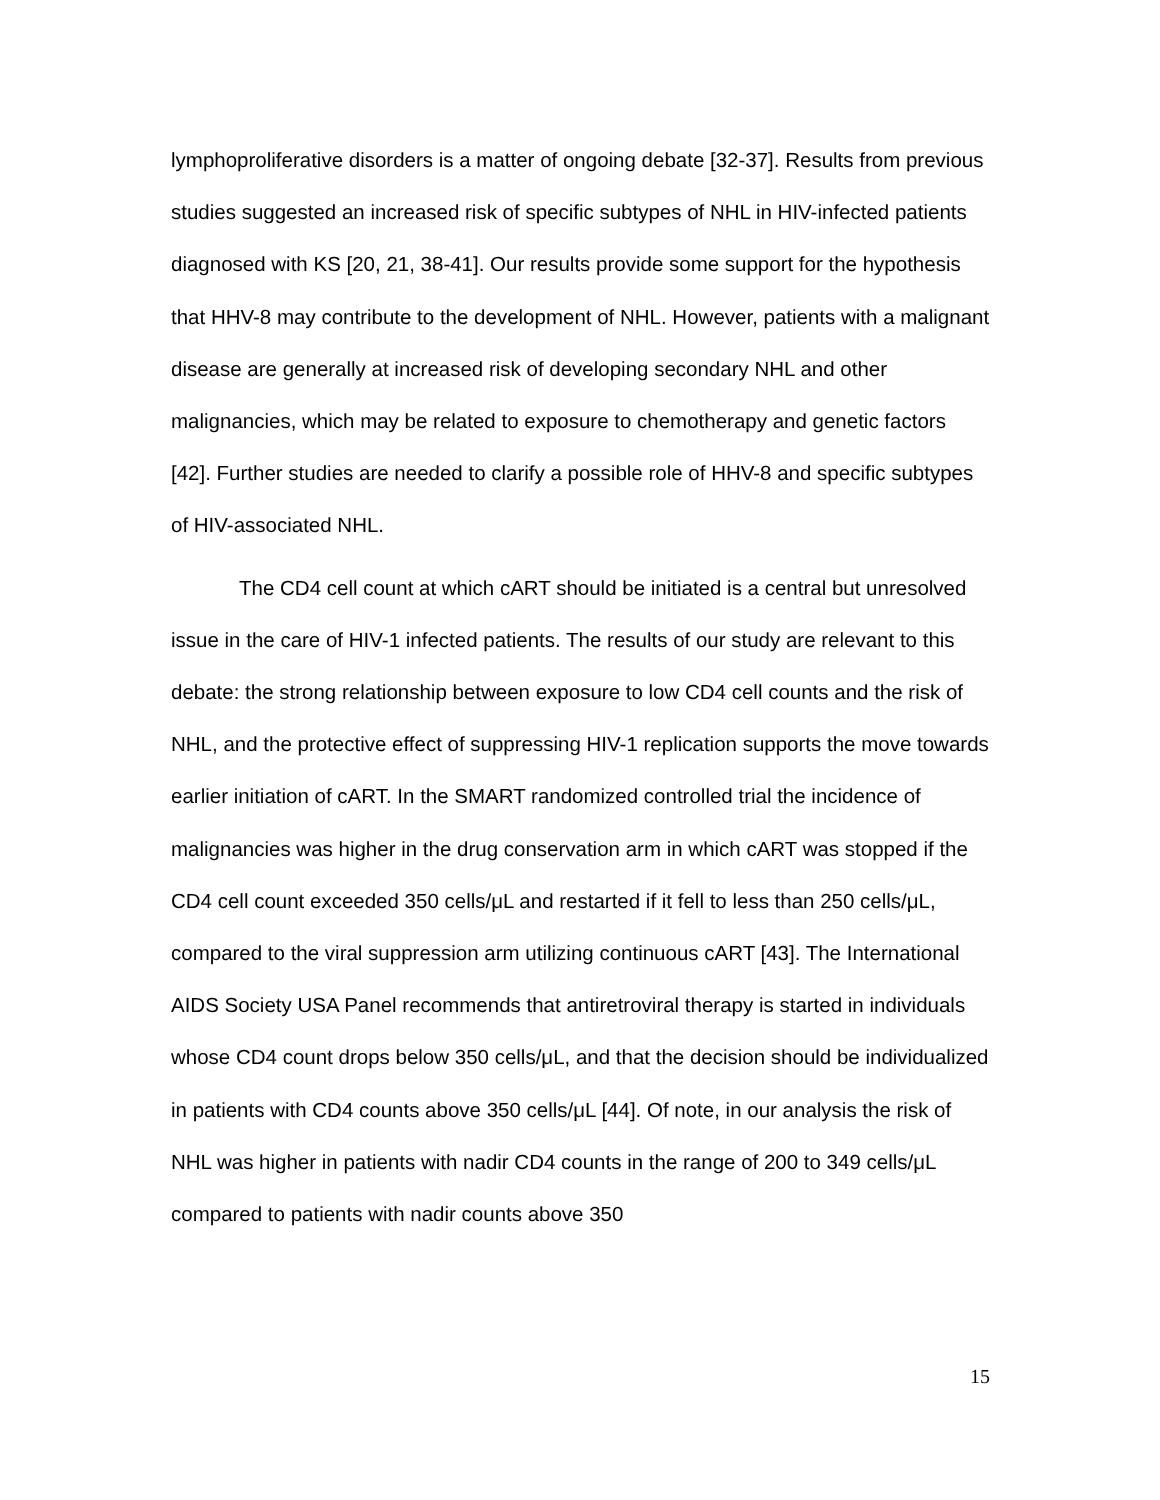lymphoproliferative disorders is a matter of ongoing debate [32-37]. Results from previous studies suggested an increased risk of specific subtypes of NHL in HIV-infected patients diagnosed with KS [20, 21, 38-41]. Our results provide some support for the hypothesis that HHV-8 may contribute to the development of NHL. However, patients with a malignant disease are generally at increased risk of developing secondary NHL and other malignancies, which may be related to exposure to chemotherapy and genetic factors [42]. Further studies are needed to clarify a possible role of HHV-8 and specific subtypes of HIV-associated NHL.
The CD4 cell count at which cART should be initiated is a central but unresolved issue in the care of HIV-1 infected patients. The results of our study are relevant to this debate: the strong relationship between exposure to low CD4 cell counts and the risk of NHL, and the protective effect of suppressing HIV-1 replication supports the move towards earlier initiation of cART. In the SMART randomized controlled trial the incidence of malignancies was higher in the drug conservation arm in which cART was stopped if the CD4 cell count exceeded 350 cells/μL and restarted if it fell to less than 250 cells/μL, compared to the viral suppression arm utilizing continuous cART [43]. The International AIDS Society USA Panel recommends that antiretroviral therapy is started in individuals whose CD4 count drops below 350 cells/μL, and that the decision should be individualized in patients with CD4 counts above 350 cells/μL [44]. Of note, in our analysis the risk of NHL was higher in patients with nadir CD4 counts in the range of 200 to 349 cells/μL compared to patients with nadir counts above 350
15